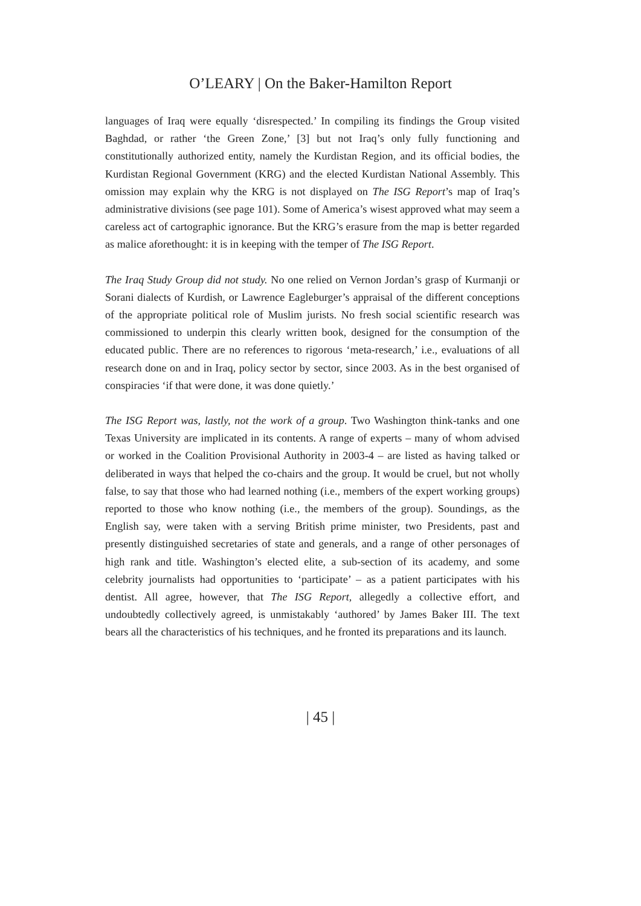O’LEARY | On the Baker-Hamilton Report
languages of Iraq were equally ‘disrespected.’ In compiling its findings the Group visited Baghdad, or rather ‘the Green Zone,’ [3] but not Iraq’s only fully functioning and constitutionally authorized entity, namely the Kurdistan Region, and its official bodies, the Kurdistan Regional Government (KRG) and the elected Kurdistan National Assembly. This omission may explain why the KRG is not displayed on The ISG Report’s map of Iraq’s administrative divisions (see page 101). Some of America’s wisest approved what may seem a careless act of cartographic ignorance. But the KRG’s erasure from the map is better regarded as malice aforethought: it is in keeping with the temper of The ISG Report.
The Iraq Study Group did not study. No one relied on Vernon Jordan’s grasp of Kurmanji or Sorani dialects of Kurdish, or Lawrence Eagleburger’s appraisal of the different conceptions of the appropriate political role of Muslim jurists. No fresh social scientific research was commissioned to underpin this clearly written book, designed for the consumption of the educated public. There are no references to rigorous ‘meta-research,’ i.e., evaluations of all research done on and in Iraq, policy sector by sector, since 2003. As in the best organised of conspiracies ‘if that were done, it was done quietly.’
The ISG Report was, lastly, not the work of a group. Two Washington think-tanks and one Texas University are implicated in its contents. A range of experts – many of whom advised or worked in the Coalition Provisional Authority in 2003-4 – are listed as having talked or deliberated in ways that helped the co-chairs and the group. It would be cruel, but not wholly false, to say that those who had learned nothing (i.e., members of the expert working groups) reported to those who know nothing (i.e., the members of the group). Soundings, as the English say, were taken with a serving British prime minister, two Presidents, past and presently distinguished secretaries of state and generals, and a range of other personages of high rank and title. Washington’s elected elite, a sub-section of its academy, and some celebrity journalists had opportunities to ‘participate’ – as a patient participates with his dentist. All agree, however, that The ISG Report, allegedly a collective effort, and undoubtedly collectively agreed, is unmistakably ‘authored’ by James Baker III. The text bears all the characteristics of his techniques, and he fronted its preparations and its launch.
| 45 |